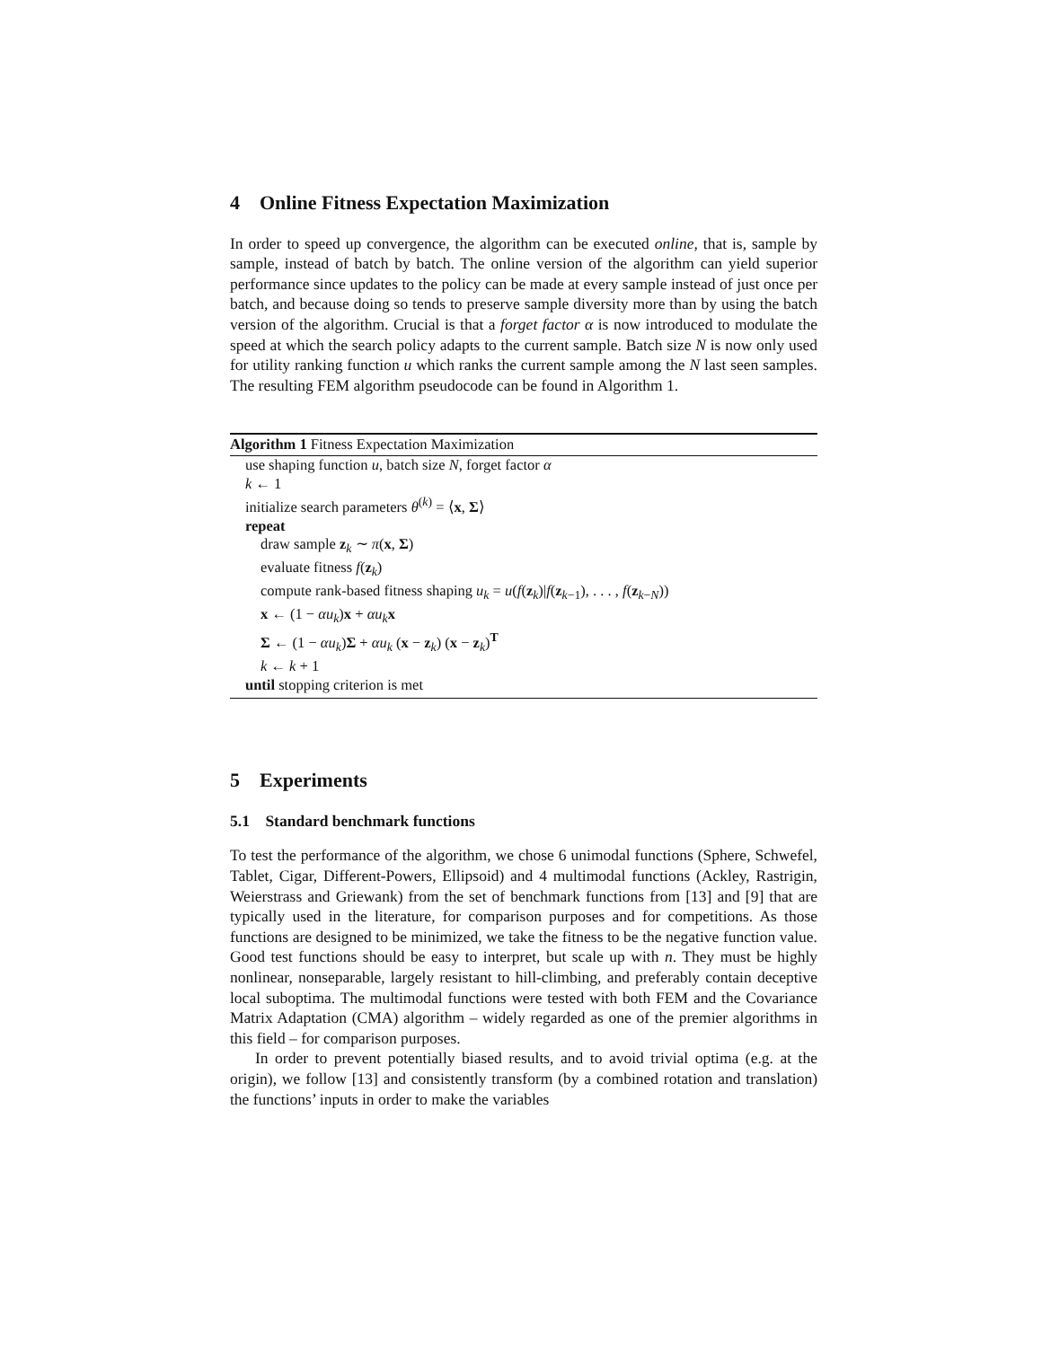4 Online Fitness Expectation Maximization
In order to speed up convergence, the algorithm can be executed online, that is, sample by sample, instead of batch by batch. The online version of the algorithm can yield superior performance since updates to the policy can be made at every sample instead of just once per batch, and because doing so tends to preserve sample diversity more than by using the batch version of the algorithm. Crucial is that a forget factor α is now introduced to modulate the speed at which the search policy adapts to the current sample. Batch size N is now only used for utility ranking function u which ranks the current sample among the N last seen samples. The resulting FEM algorithm pseudocode can be found in Algorithm 1.
Algorithm 1 Fitness Expectation Maximization
use shaping function u, batch size N, forget factor α
k ← 1
initialize search parameters θ<sup>(k)</sup> = ⟨x, Σ⟩
repeat
draw sample z<sub>k</sub> ∼ π(x, Σ)
evaluate fitness f(z<sub>k</sub>)
compute rank-based fitness shaping u<sub>k</sub> = u(f(z<sub>k</sub>)|f(z<sub>k−1</sub>), . . . , f(z<sub>k−N</sub>))
x ← (1 − αu<sub>k</sub>)x + αu<sub>k</sub> x
Σ ← (1 − αu<sub>k</sub>)Σ + αu<sub>k</sub> (x − z<sub>k</sub>) (x − z<sub>k</sub>)<sup>T</sup>
k ← k + 1
until stopping criterion is met
5 Experiments
5.1 Standard benchmark functions
To test the performance of the algorithm, we chose 6 unimodal functions (Sphere, Schwefel, Tablet, Cigar, Different-Powers, Ellipsoid) and 4 multimodal functions (Ackley, Rastrigin, Weierstrass and Griewank) from the set of benchmark functions from [13] and [9] that are typically used in the literature, for comparison purposes and for competitions. As those functions are designed to be minimized, we take the fitness to be the negative function value. Good test functions should be easy to interpret, but scale up with n. They must be highly nonlinear, nonseparable, largely resistant to hill-climbing, and preferably contain deceptive local suboptima. The multimodal functions were tested with both FEM and the Covariance Matrix Adaptation (CMA) algorithm – widely regarded as one of the premier algorithms in this field – for comparison purposes.
In order to prevent potentially biased results, and to avoid trivial optima (e.g. at the origin), we follow [13] and consistently transform (by a combined rotation and translation) the functions’ inputs in order to make the variables